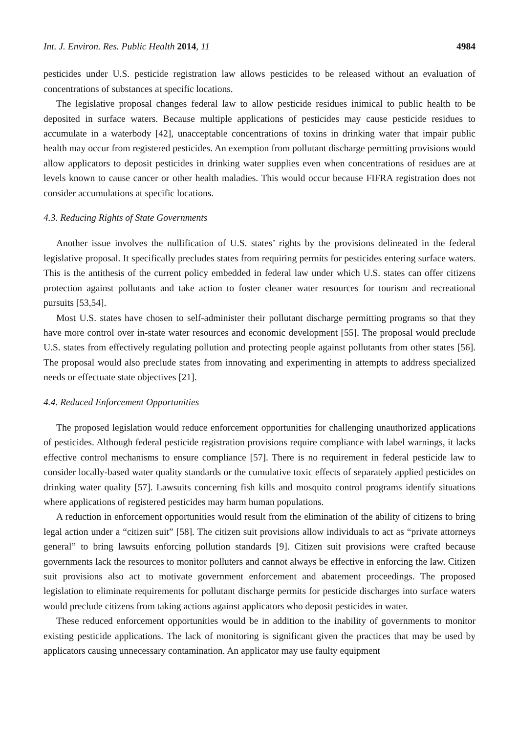Int. J. Environ. Res. Public Health 2014, 11 4984
pesticides under U.S. pesticide registration law allows pesticides to be released without an evaluation of concentrations of substances at specific locations.
The legislative proposal changes federal law to allow pesticide residues inimical to public health to be deposited in surface waters. Because multiple applications of pesticides may cause pesticide residues to accumulate in a waterbody [42], unacceptable concentrations of toxins in drinking water that impair public health may occur from registered pesticides. An exemption from pollutant discharge permitting provisions would allow applicators to deposit pesticides in drinking water supplies even when concentrations of residues are at levels known to cause cancer or other health maladies. This would occur because FIFRA registration does not consider accumulations at specific locations.
4.3. Reducing Rights of State Governments
Another issue involves the nullification of U.S. states’ rights by the provisions delineated in the federal legislative proposal. It specifically precludes states from requiring permits for pesticides entering surface waters. This is the antithesis of the current policy embedded in federal law under which U.S. states can offer citizens protection against pollutants and take action to foster cleaner water resources for tourism and recreational pursuits [53,54].
Most U.S. states have chosen to self-administer their pollutant discharge permitting programs so that they have more control over in-state water resources and economic development [55]. The proposal would preclude U.S. states from effectively regulating pollution and protecting people against pollutants from other states [56]. The proposal would also preclude states from innovating and experimenting in attempts to address specialized needs or effectuate state objectives [21].
4.4. Reduced Enforcement Opportunities
The proposed legislation would reduce enforcement opportunities for challenging unauthorized applications of pesticides. Although federal pesticide registration provisions require compliance with label warnings, it lacks effective control mechanisms to ensure compliance [57]. There is no requirement in federal pesticide law to consider locally-based water quality standards or the cumulative toxic effects of separately applied pesticides on drinking water quality [57]. Lawsuits concerning fish kills and mosquito control programs identify situations where applications of registered pesticides may harm human populations.
A reduction in enforcement opportunities would result from the elimination of the ability of citizens to bring legal action under a “citizen suit” [58]. The citizen suit provisions allow individuals to act as “private attorneys general” to bring lawsuits enforcing pollution standards [9]. Citizen suit provisions were crafted because governments lack the resources to monitor polluters and cannot always be effective in enforcing the law. Citizen suit provisions also act to motivate government enforcement and abatement proceedings. The proposed legislation to eliminate requirements for pollutant discharge permits for pesticide discharges into surface waters would preclude citizens from taking actions against applicators who deposit pesticides in water.
These reduced enforcement opportunities would be in addition to the inability of governments to monitor existing pesticide applications. The lack of monitoring is significant given the practices that may be used by applicators causing unnecessary contamination. An applicator may use faulty equipment